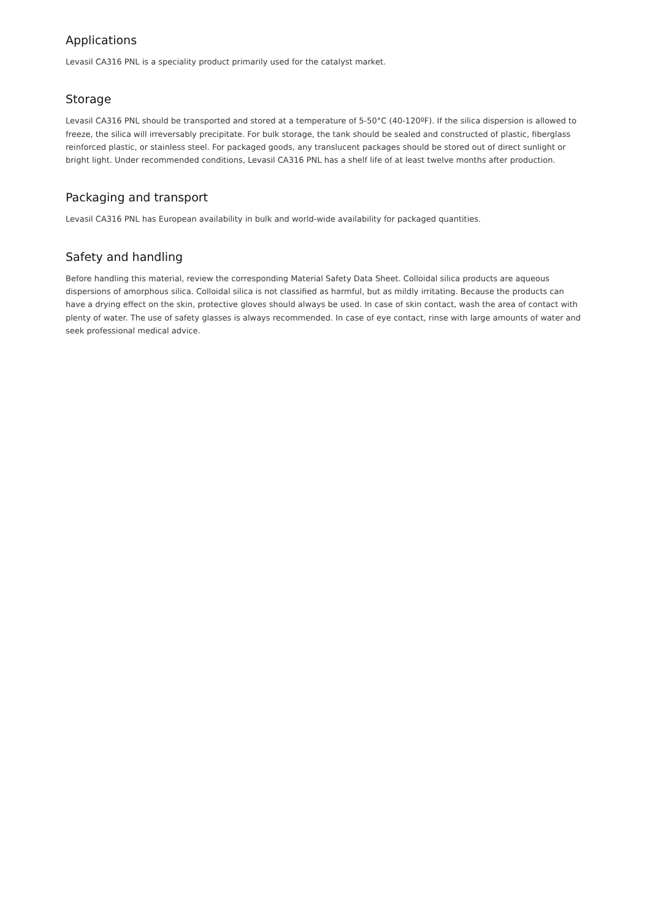Applications
Levasil CA316 PNL is a speciality product primarily used for the catalyst market.
Storage
Levasil CA316 PNL should be transported and stored at a temperature of 5-50°C (40-120ºF). If the silica dispersion is allowed to freeze, the silica will irreversably precipitate. For bulk storage, the tank should be sealed and constructed of plastic, fiberglass reinforced plastic, or stainless steel. For packaged goods, any translucent packages should be stored out of direct sunlight or bright light. Under recommended conditions, Levasil CA316 PNL has a shelf life of at least twelve months after production.
Packaging and transport
Levasil CA316 PNL has European availability in bulk and world-wide availability for packaged quantities.
Safety and handling
Before handling this material, review the corresponding Material Safety Data Sheet. Colloidal silica products are aqueous dispersions of amorphous silica. Colloidal silica is not classified as harmful, but as mildly irritating. Because the products can have a drying effect on the skin, protective gloves should always be used. In case of skin contact, wash the area of contact with plenty of water. The use of safety glasses is always recommended. In case of eye contact, rinse with large amounts of water and seek professional medical advice.